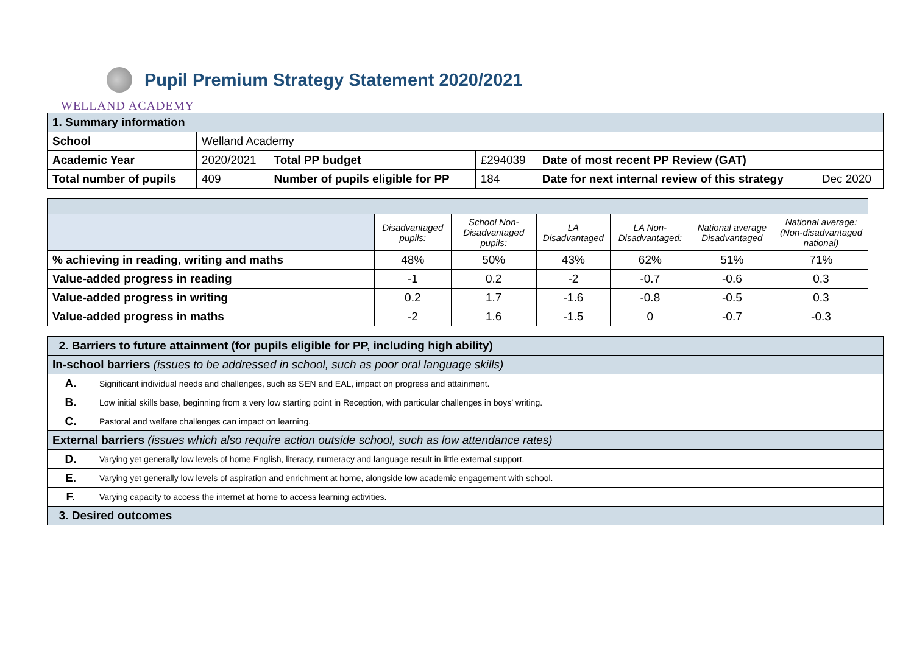Pupil Premium Strategy Statement 2020/2021
WELLAND ACADEMY
| 1. Summary information | | | | | |
| School | Welland Academy | | | | |
| Academic Year | 2020/2021 | Total PP budget | £294039 | Date of most recent PP Review (GAT) | |
| Total number of pupils | 409 | Number of pupils eligible for PP | 184 | Date for next internal review of this strategy | Dec 2020 |
| | Disadvantaged pupils: | School Non-Disadvantaged pupils: | LA Disadvantaged | LA Non-Disadvantaged: | National average Disadvantaged | National average: (Non-disadvantaged national) |
| % achieving in reading, writing and maths | 48% | 50% | 43% | 62% | 51% | 71% |
| Value-added progress in reading | -1 | 0.2 | -2 | -0.7 | -0.6 | 0.3 |
| Value-added progress in writing | 0.2 | 1.7 | -1.6 | -0.8 | -0.5 | 0.3 |
| Value-added progress in maths | -2 | 1.6 | -1.5 | 0 | -0.7 | -0.3 |
| 2. Barriers to future attainment (for pupils eligible for PP, including high ability) | |
| In-school barriers (issues to be addressed in school, such as poor oral language skills) | |
| A. | Significant individual needs and challenges, such as SEN and EAL, impact on progress and attainment. |
| B. | Low initial skills base, beginning from a very low starting point in Reception, with particular challenges in boys’ writing. |
| C. | Pastoral and welfare challenges can impact on learning. |
| External barriers (issues which also require action outside school, such as low attendance rates) | |
| D. | Varying yet generally low levels of home English, literacy, numeracy and language result in little external support. |
| E. | Varying yet generally low levels of aspiration and enrichment at home, alongside low academic engagement with school. |
| F. | Varying capacity to access the internet at home to access learning activities. |
| 3. Desired outcomes | |